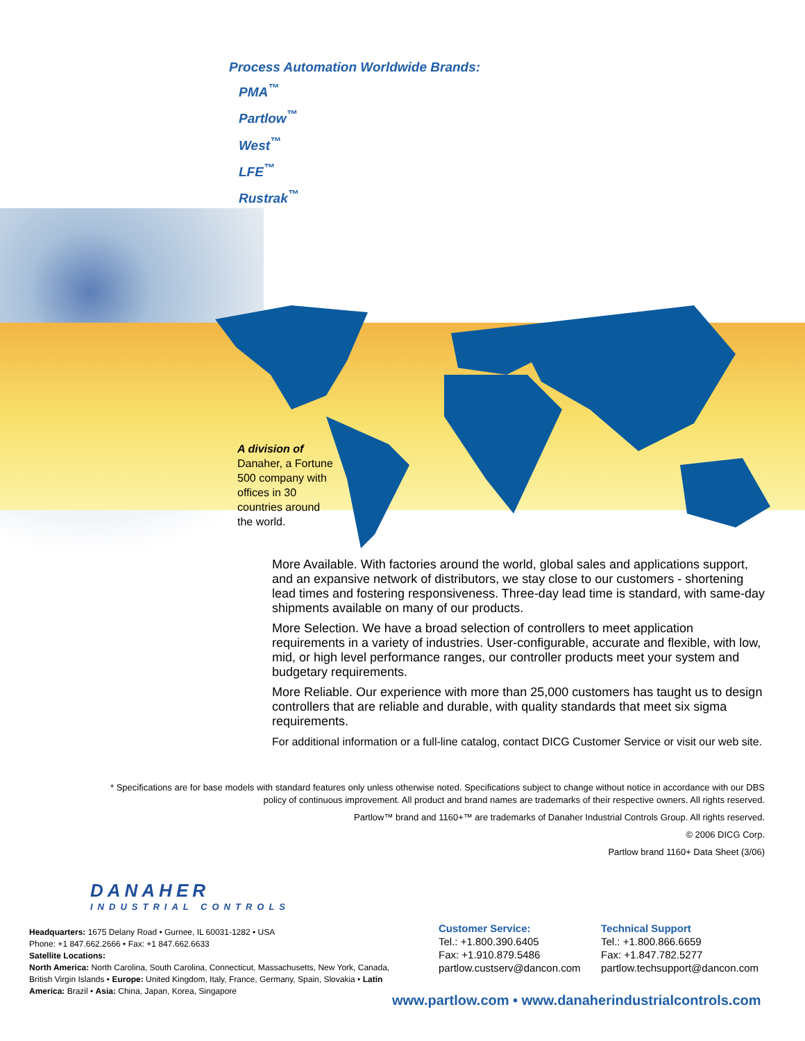Process Automation Worldwide Brands:
PMA<sup>™</sup>
Partlow<sup>™</sup>
West<sup>™</sup>
LFE<sup>™</sup>
Rustrak<sup>™</sup>
A division of Danaher, a Fortune 500 company with offices in 30 countries around the world.
More Available. With factories around the world, global sales and applications support, and an expansive network of distributors, we stay close to our customers - shortening lead times and fostering responsiveness. Three-day lead time is standard, with same-day shipments available on many of our products.
More Selection. We have a broad selection of controllers to meet application requirements in a variety of industries. User-configurable, accurate and flexible, with low, mid, or high level performance ranges, our controller products meet your system and budgetary requirements.
More Reliable. Our experience with more than 25,000 customers has taught us to design controllers that are reliable and durable, with quality standards that meet six sigma requirements.
For additional information or a full-line catalog, contact DICG Customer Service or visit our web site.
* Specifications are for base models with standard features only unless otherwise noted. Specifications subject to change without notice in accordance with our DBS policy of continuous improvement. All product and brand names are trademarks of their respective owners. All rights reserved.
Partlow™ brand and 1160+™ are trademarks of Danaher Industrial Controls Group. All rights reserved.
© 2006 DICG Corp.
Partlow brand 1160+ Data Sheet (3/06)
DANAHER
INDUSTRIAL CONTROLS
Headquarters: 1675 Delany Road • Gurnee, IL 60031-1282 • USA
Phone: +1 847.662.2666 • Fax: +1 847.662.6633
Satellite Locations:
North America: North Carolina, South Carolina, Connecticut, Massachusetts, New York, Canada, British Virgin Islands • Europe: United Kingdom, Italy, France, Germany, Spain, Slovakia • Latin America: Brazil • Asia: China, Japan, Korea, Singapore
Customer Service:
Tel.: +1.800.390.6405
Fax: +1.910.879.5486
partlow.custserv@dancon.com
Technical Support
Tel.: +1.800.866.6659
Fax: +1.847.782.5277
partlow.techsupport@dancon.com
www.partlow.com • www.danaherindustrialcontrols.com